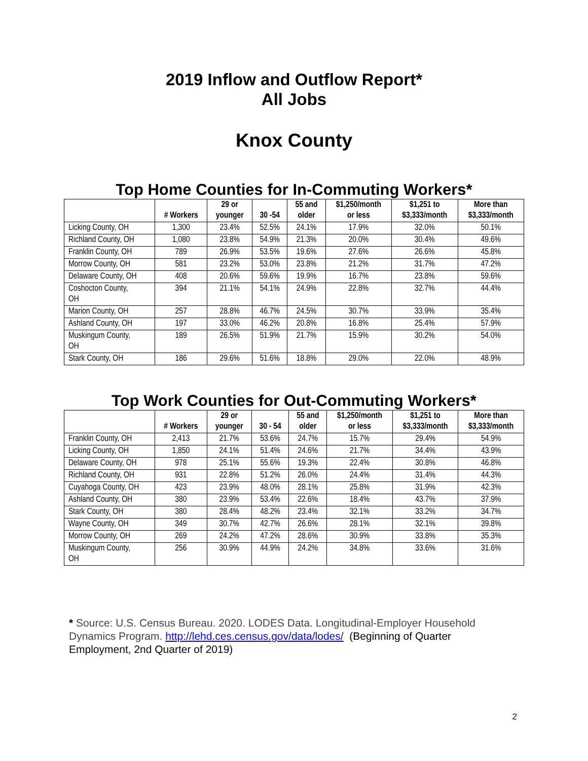2019 Inflow and Outflow Report*
All Jobs
Knox County
Top Home Counties for In-Commuting Workers*
| | # Workers | 29 or younger | 30 -54 | 55 and older | $1,250/month or less | $1,251 to $3,333/month | More than $3,333/month |
| --- | --- | --- | --- | --- | --- | --- | --- |
| Licking County, OH | 1,300 | 23.4% | 52.5% | 24.1% | 17.9% | 32.0% | 50.1% |
| Richland County, OH | 1,080 | 23.8% | 54.9% | 21.3% | 20.0% | 30.4% | 49.6% |
| Franklin County, OH | 789 | 26.9% | 53.5% | 19.6% | 27.6% | 26.6% | 45.8% |
| Morrow County, OH | 581 | 23.2% | 53.0% | 23.8% | 21.2% | 31.7% | 47.2% |
| Delaware County, OH | 408 | 20.6% | 59.6% | 19.9% | 16.7% | 23.8% | 59.6% |
| Coshocton County, OH | 394 | 21.1% | 54.1% | 24.9% | 22.8% | 32.7% | 44.4% |
| Marion County, OH | 257 | 28.8% | 46.7% | 24.5% | 30.7% | 33.9% | 35.4% |
| Ashland County, OH | 197 | 33.0% | 46.2% | 20.8% | 16.8% | 25.4% | 57.9% |
| Muskingum County, OH | 189 | 26.5% | 51.9% | 21.7% | 15.9% | 30.2% | 54.0% |
| Stark County, OH | 186 | 29.6% | 51.6% | 18.8% | 29.0% | 22.0% | 48.9% |
Top Work Counties for Out-Commuting Workers*
| | # Workers | 29 or younger | 30 - 54 | 55 and older | $1,250/month or less | $1,251 to $3,333/month | More than $3,333/month |
| --- | --- | --- | --- | --- | --- | --- | --- |
| Franklin County, OH | 2,413 | 21.7% | 53.6% | 24.7% | 15.7% | 29.4% | 54.9% |
| Licking County, OH | 1,850 | 24.1% | 51.4% | 24.6% | 21.7% | 34.4% | 43.9% |
| Delaware County, OH | 978 | 25.1% | 55.6% | 19.3% | 22.4% | 30.8% | 46.8% |
| Richland County, OH | 931 | 22.8% | 51.2% | 26.0% | 24.4% | 31.4% | 44.3% |
| Cuyahoga County, OH | 423 | 23.9% | 48.0% | 28.1% | 25.8% | 31.9% | 42.3% |
| Ashland County, OH | 380 | 23.9% | 53.4% | 22.6% | 18.4% | 43.7% | 37.9% |
| Stark County, OH | 380 | 28.4% | 48.2% | 23.4% | 32.1% | 33.2% | 34.7% |
| Wayne County, OH | 349 | 30.7% | 42.7% | 26.6% | 28.1% | 32.1% | 39.8% |
| Morrow County, OH | 269 | 24.2% | 47.2% | 28.6% | 30.9% | 33.8% | 35.3% |
| Muskingum County, OH | 256 | 30.9% | 44.9% | 24.2% | 34.8% | 33.6% | 31.6% |
* Source: U.S. Census Bureau. 2020. LODES Data. Longitudinal-Employer Household Dynamics Program. http://lehd.ces.census.gov/data/lodes/ (Beginning of Quarter Employment, 2nd Quarter of 2019)
2